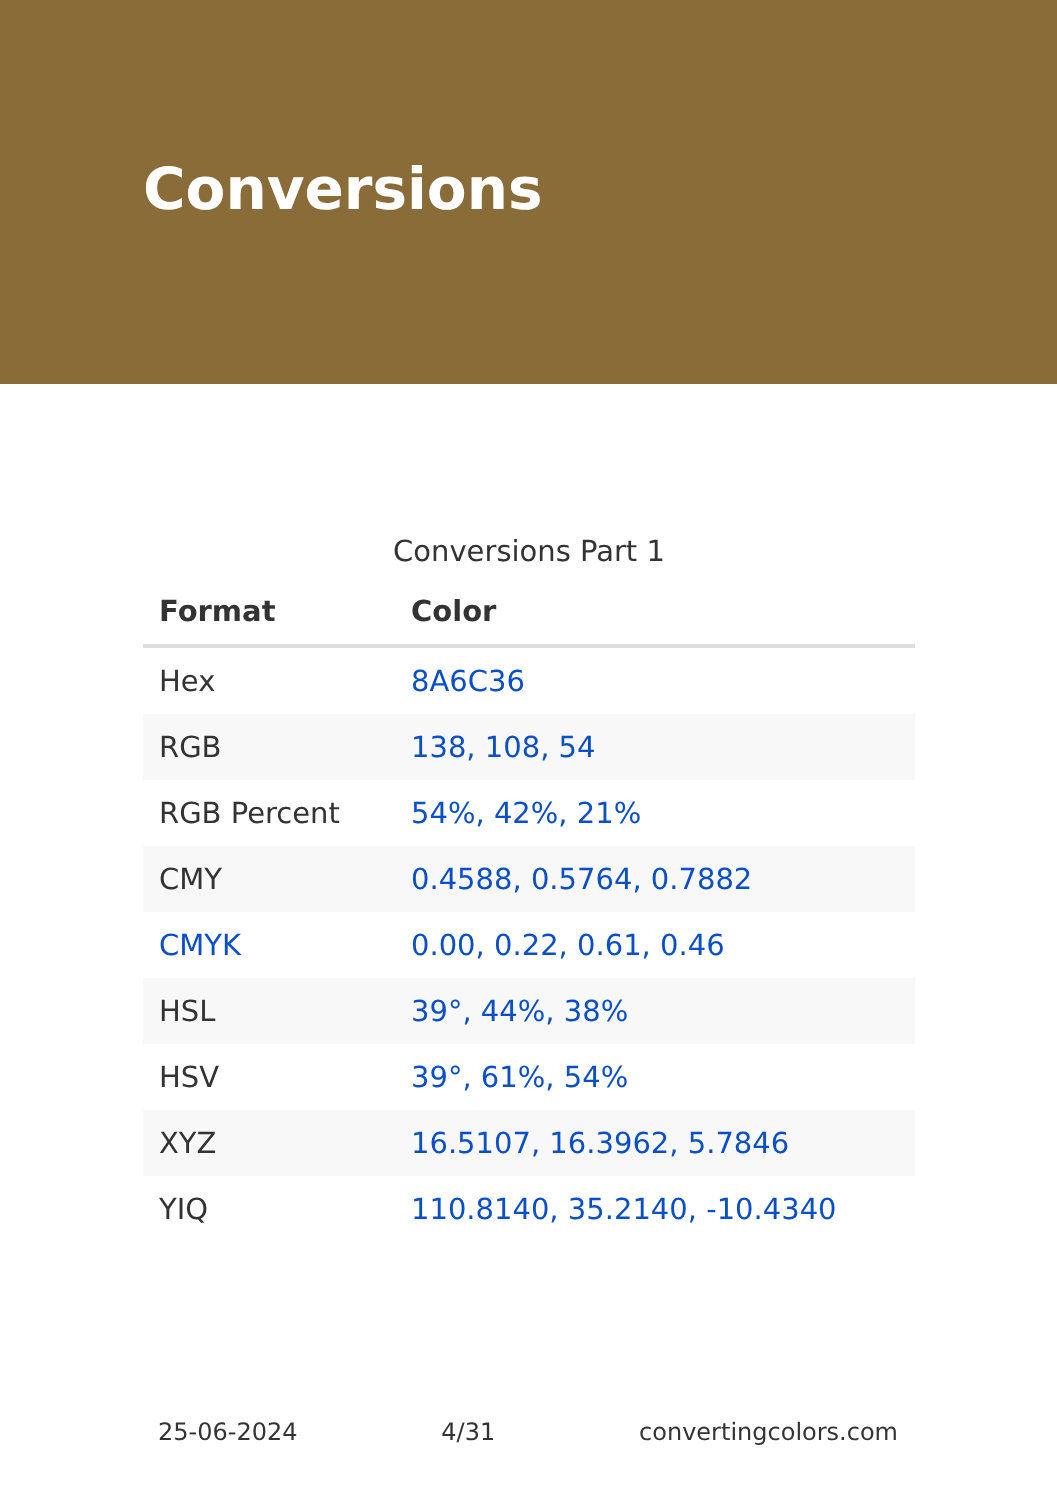Conversions
Conversions Part 1
| Format | Color |
| --- | --- |
| Hex | 8A6C36 |
| RGB | 138, 108, 54 |
| RGB Percent | 54%, 42%, 21% |
| CMY | 0.4588, 0.5764, 0.7882 |
| CMYK | 0.00, 0.22, 0.61, 0.46 |
| HSL | 39°, 44%, 38% |
| HSV | 39°, 61%, 54% |
| XYZ | 16.5107, 16.3962, 5.7846 |
| YIQ | 110.8140, 35.2140, -10.4340 |
25-06-2024 4/31 convertingcolors.com